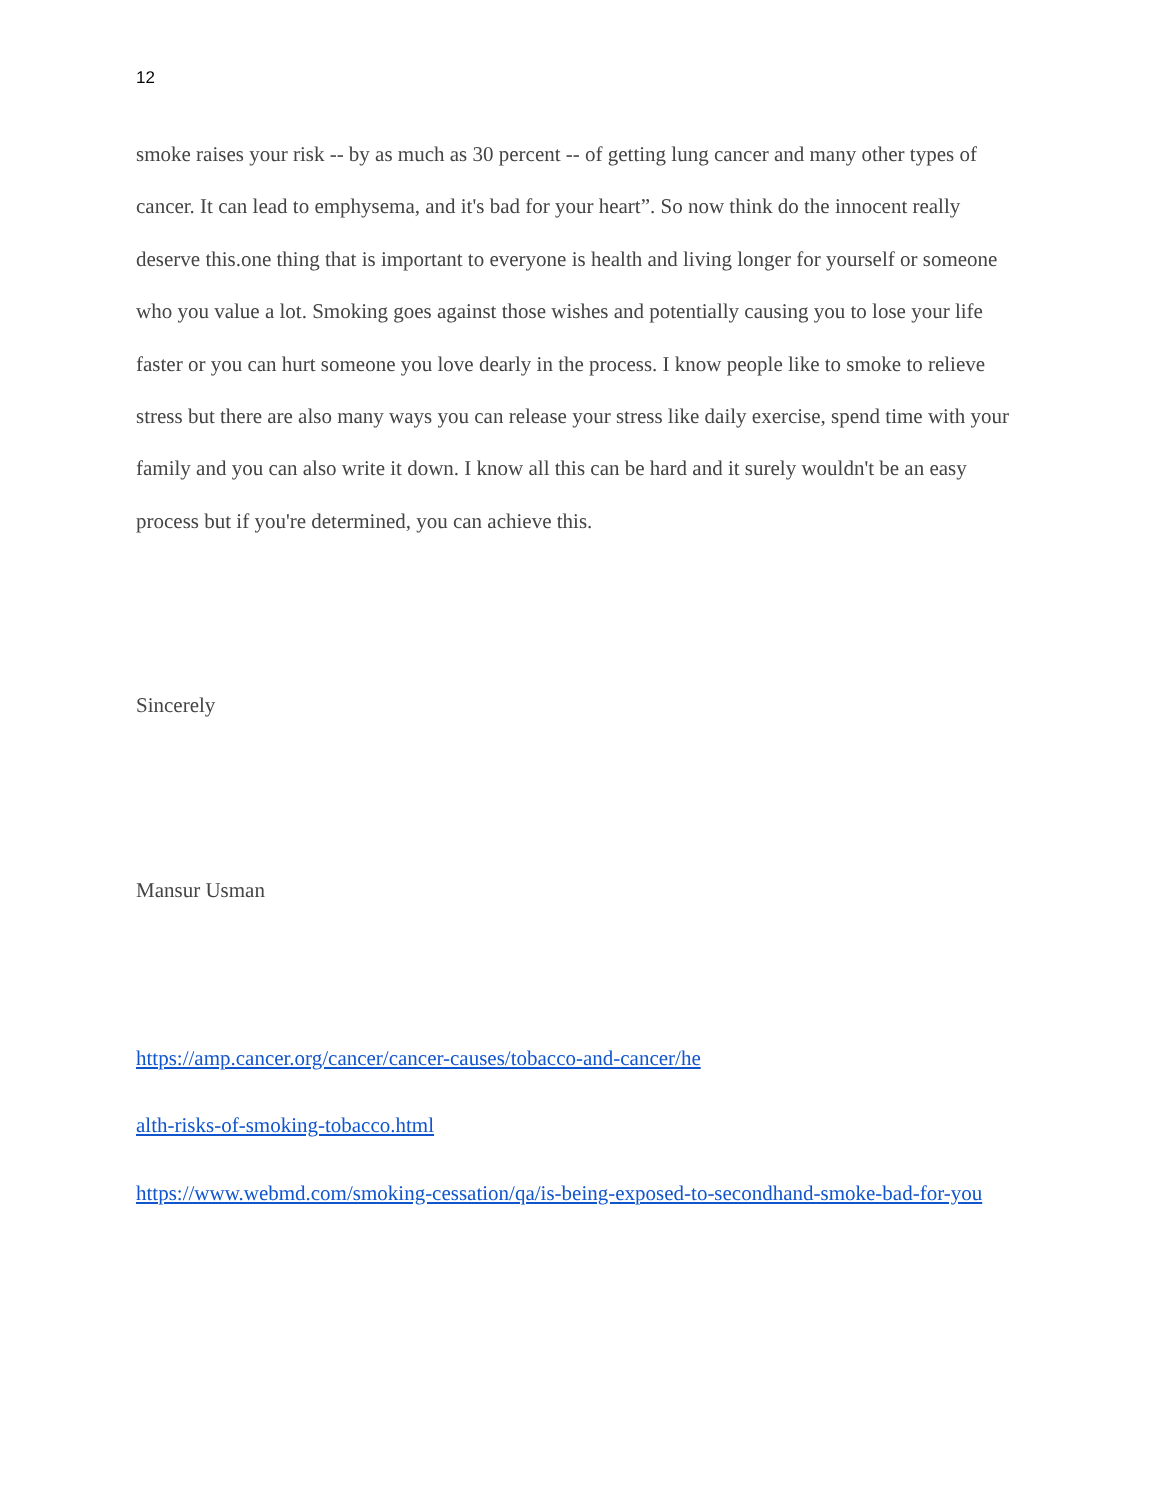12
smoke raises your risk -- by as much as 30 percent -- of getting lung cancer and many other types of cancer. It can lead to emphysema, and it's bad for your heart”. So now think do the innocent really deserve this.one thing that is important to everyone is health and living longer for yourself or someone who you value a lot. Smoking goes against those wishes and potentially causing you to lose your life faster or you can hurt someone you love dearly in the process. I know people like to smoke to relieve stress but there are also many ways you can release your stress like daily exercise, spend time with your family and you can also write it down. I know all this can be hard and it surely wouldn't be an easy process but if you're determined, you can achieve this.
Sincerely
Mansur Usman
https://amp.cancer.org/cancer/cancer-causes/tobacco-and-cancer/he
alth-risks-of-smoking-tobacco.html
https://www.webmd.com/smoking-cessation/qa/is-being-exposed-to-secondhand-smoke-bad-for-you